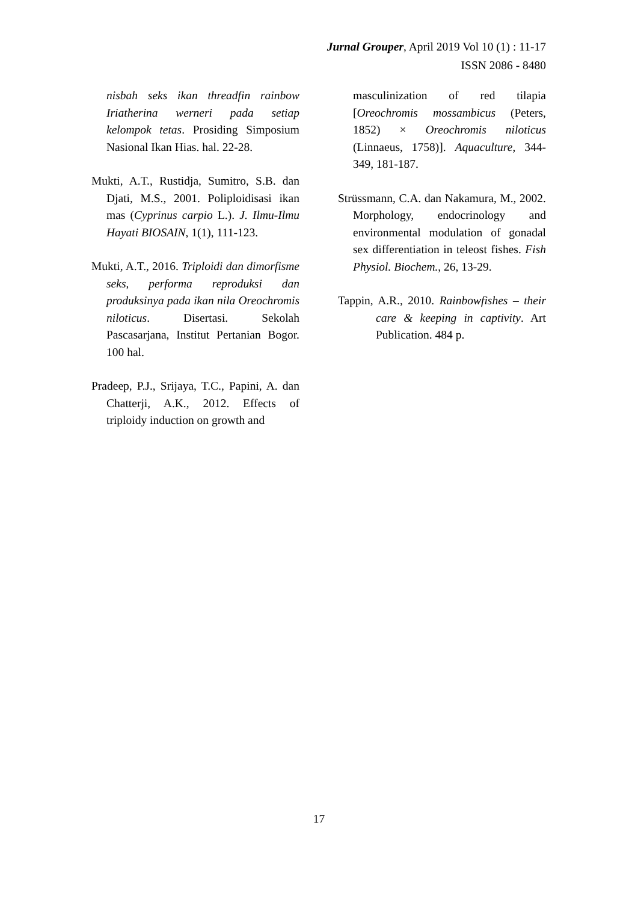Jurnal Grouper, April 2019 Vol 10 (1) : 11-17
ISSN 2086 - 8480
nisbah seks ikan threadfin rainbow Iriatherina werneri pada setiap kelompok tetas. Prosiding Simposium Nasional Ikan Hias. hal. 22-28.
Mukti, A.T., Rustidja, Sumitro, S.B. dan Djati, M.S., 2001. Poliploidisasi ikan mas (Cyprinus carpio L.). J. Ilmu-Ilmu Hayati BIOSAIN, 1(1), 111-123.
Mukti, A.T., 2016. Triploidi dan dimorfisme seks, performa reproduksi dan produksinya pada ikan nila Oreochromis niloticus. Disertasi. Sekolah Pascasarjana, Institut Pertanian Bogor. 100 hal.
Pradeep, P.J., Srijaya, T.C., Papini, A. dan Chatterji, A.K., 2012. Effects of triploidy induction on growth and
masculinization of red tilapia [Oreochromis mossambicus (Peters, 1852) × Oreochromis niloticus (Linnaeus, 1758)]. Aquaculture, 344-349, 181-187.
Strüssmann, C.A. dan Nakamura, M., 2002. Morphology, endocrinology and environmental modulation of gonadal sex differentiation in teleost fishes. Fish Physiol. Biochem., 26, 13-29.
Tappin, A.R., 2010. Rainbowfishes – their care & keeping in captivity. Art Publication. 484 p.
17